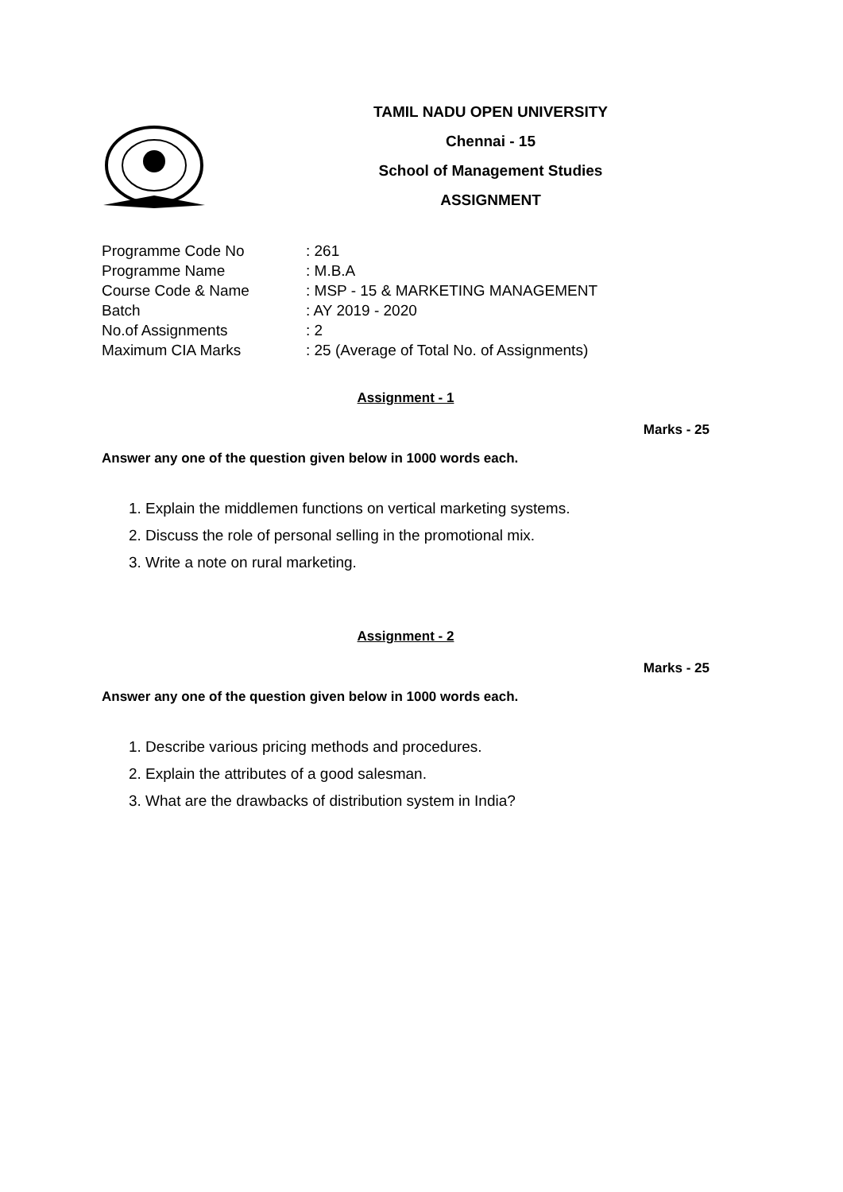TAMIL NADU OPEN UNIVERSITY
Chennai - 15
School of Management Studies
ASSIGNMENT
| Programme Code No | : 261 |
| Programme Name | : M.B.A |
| Course Code & Name | : MSP - 15 & MARKETING MANAGEMENT |
| Batch | : AY 2019 - 2020 |
| No.of Assignments | : 2 |
| Maximum CIA Marks | : 25 (Average of Total No. of Assignments) |
Assignment - 1
Marks - 25
Answer any one of the question given below in 1000 words each.
1. Explain the middlemen functions on vertical marketing systems.
2. Discuss the role of personal selling in the promotional mix.
3. Write a note on rural marketing.
Assignment - 2
Marks - 25
Answer any one of the question given below in 1000 words each.
1. Describe various pricing methods and procedures.
2. Explain the attributes of a good salesman.
3. What are the drawbacks of distribution system in India?